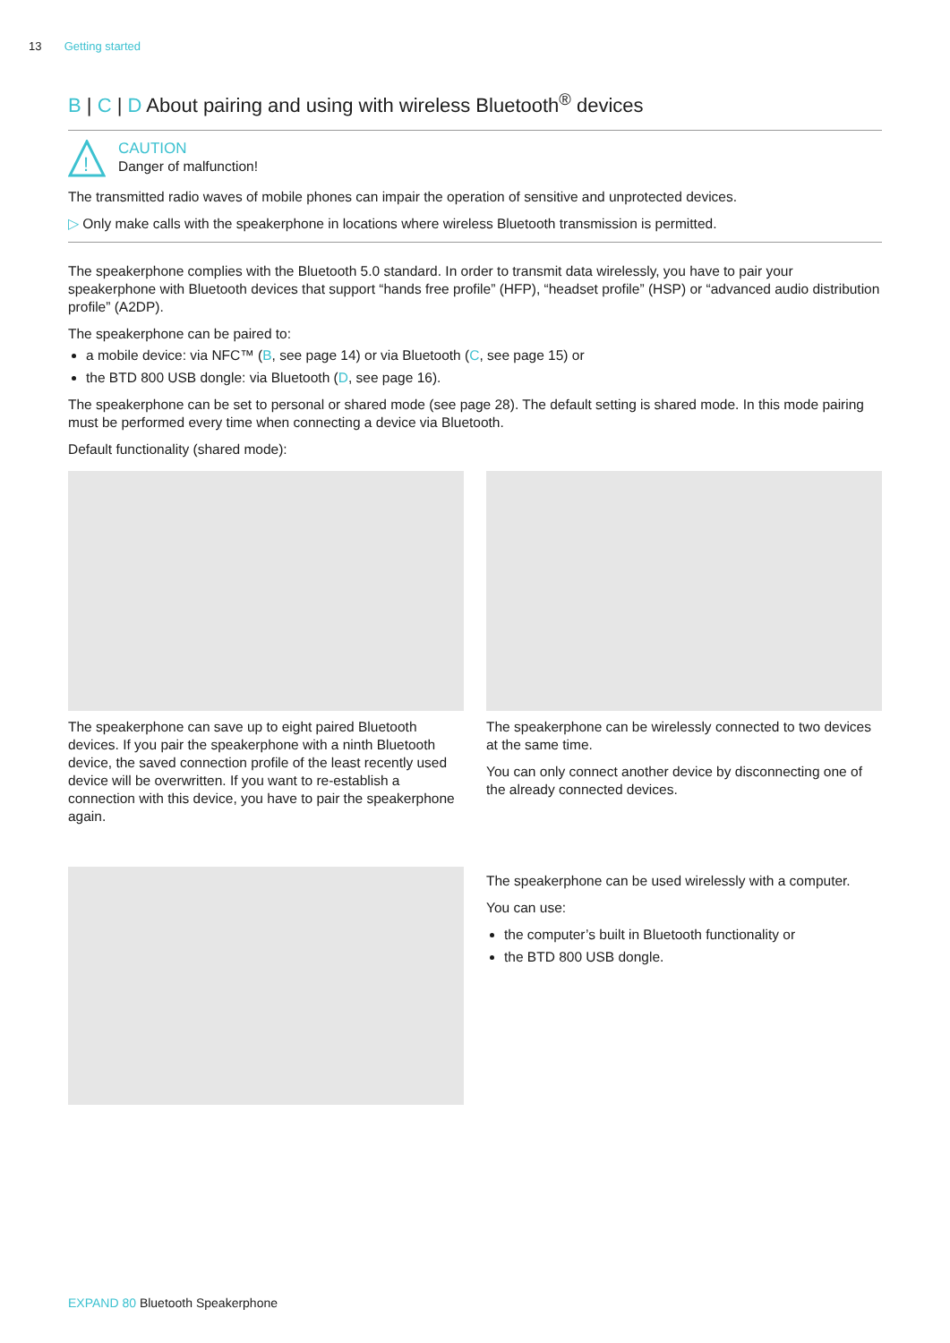13 Getting started
B | C | D About pairing and using with wireless Bluetooth<sup>®</sup> devices
!
CAUTION
Danger of malfunction!
The transmitted radio waves of mobile phones can impair the operation of sensitive and unprotected devices.
▷ Only make calls with the speakerphone in locations where wireless Bluetooth transmission is permitted.
The speakerphone complies with the Bluetooth 5.0 standard. In order to transmit data wirelessly, you have to pair your speakerphone with Bluetooth devices that support “hands free profile” (HFP), “headset profile” (HSP) or “advanced audio distribution profile” (A2DP).
The speakerphone can be paired to:
a mobile device: via NFC™ (B, see page 14) or via Bluetooth (C, see page 15) or
the BTD 800 USB dongle: via Bluetooth (D, see page 16).
The speakerphone can be set to personal or shared mode (see page 28). The default setting is shared mode. In this mode pairing must be performed every time when connecting a device via Bluetooth.
Default functionality (shared mode):
The speakerphone can save up to eight paired Bluetooth devices. If you pair the speakerphone with a ninth Bluetooth device, the saved connection profile of the least recently used device will be overwritten. If you want to re-establish a connection with this device, you have to pair the speakerphone again.
The speakerphone can be wirelessly connected to two devices at the same time.
You can only connect another device by disconnecting one of the already connected devices.
The speakerphone can be used wirelessly with a computer.
You can use:
the computer’s built in Bluetooth functionality or
the BTD 800 USB dongle.
EXPAND 80 Bluetooth Speakerphone